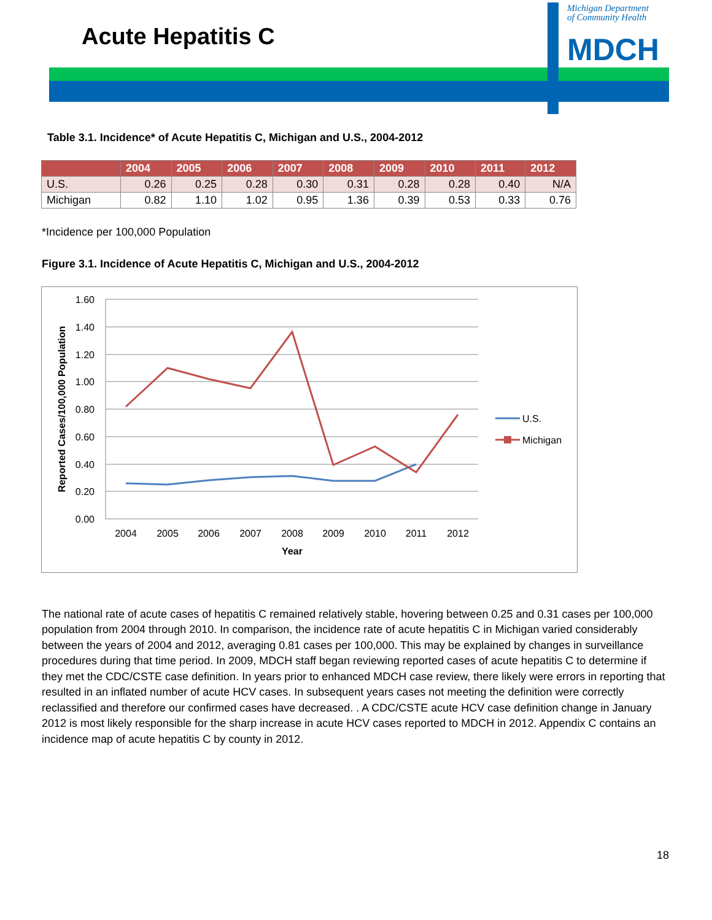Acute Hepatitis C
Michigan Department
of Community Health
MDCH
Table 3.1. Incidence* of Acute Hepatitis C, Michigan and U.S., 2004-2012
| | 2004 | 2005 | 2006 | 2007 | 2008 | 2009 | 2010 | 2011 | 2012 |
| --- | --- | --- | --- | --- | --- | --- | --- | --- | --- |
| U.S. | 0.26 | 0.25 | 0.28 | 0.30 | 0.31 | 0.28 | 0.28 | 0.40 | N/A |
| Michigan | 0.82 | 1.10 | 1.02 | 0.95 | 1.36 | 0.39 | 0.53 | 0.33 | 0.76 |
*Incidence per 100,000 Population
Figure 3.1. Incidence of Acute Hepatitis C, Michigan and U.S., 2004-2012
1.60
1.40
1.20
1.00
0.80
0.60
0.40
0.20
0.00
2004
2005
2006
2007
2008
2009
2010
2011
2012
Year
Reported Cases/100,000 Population
U.S.
Michigan
The national rate of acute cases of hepatitis C remained relatively stable, hovering between 0.25 and 0.31 cases per 100,000 population from 2004 through 2010. In comparison, the incidence rate of acute hepatitis C in Michigan varied considerably between the years of 2004 and 2012, averaging 0.81 cases per 100,000. This may be explained by changes in surveillance procedures during that time period. In 2009, MDCH staff began reviewing reported cases of acute hepatitis C to determine if they met the CDC/CSTE case definition. In years prior to enhanced MDCH case review, there likely were errors in reporting that resulted in an inflated number of acute HCV cases. In subsequent years cases not meeting the definition were correctly reclassified and therefore our confirmed cases have decreased. . A CDC/CSTE acute HCV case definition change in January 2012 is most likely responsible for the sharp increase in acute HCV cases reported to MDCH in 2012. Appendix C contains an incidence map of acute hepatitis C by county in 2012.
18